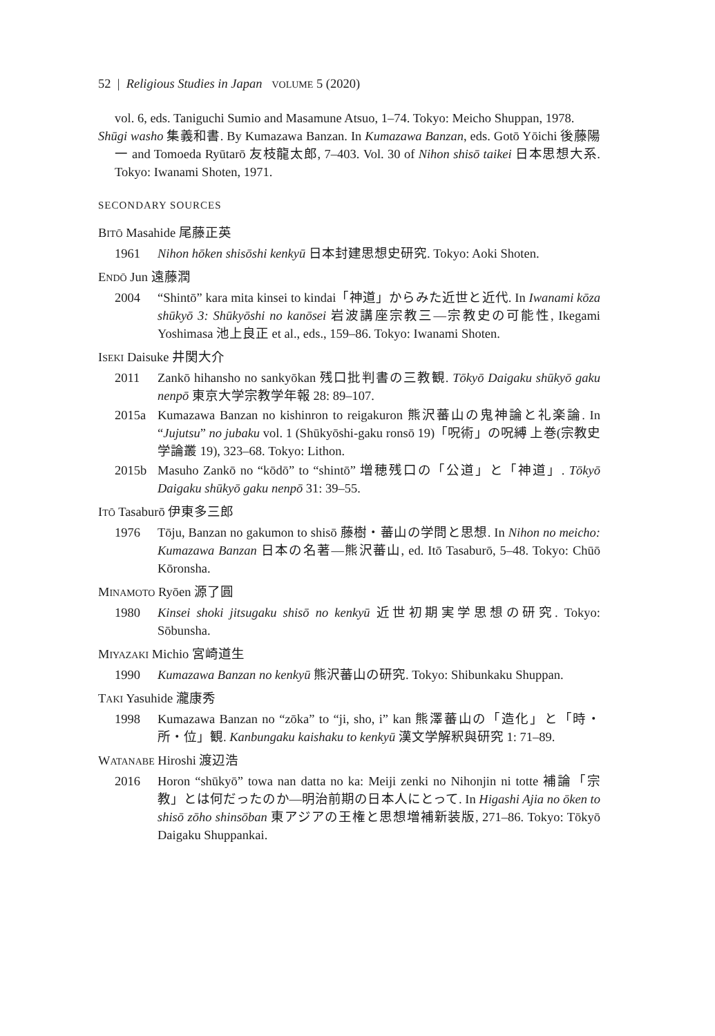52 | Religious Studies in Japan VOLUME 5 (2020)
vol. 6, eds. Taniguchi Sumio and Masamune Atsuo, 1–74. Tokyo: Meicho Shuppan, 1978.
Shūgi washo 集義和書. By Kumazawa Banzan. In Kumazawa Banzan, eds. Gotō Yōichi 後藤陽一 and Tomoeda Ryūtarō 友枝龍太郎, 7–403. Vol. 30 of Nihon shisō taikei 日本思想大系. Tokyo: Iwanami Shoten, 1971.
SECONDARY SOURCES
BITŌ Masahide 尾藤正英
1961 Nihon hōken shisōshi kenkyū 日本封建思想史研究. Tokyo: Aoki Shoten.
ENDŌ Jun 遠藤潤
2004 “Shintō” kara mita kinsei to kindai「神道」からみた近世と近代. In Iwanami kōza shūkyō 3: Shūkyōshi no kanōsei 岩波講座宗教三—宗教史の可能性, Ikegami Yoshimasa 池上良正 et al., eds., 159–86. Tokyo: Iwanami Shoten.
ISEKI Daisuke 井関大介
2011 Zankō hihansho no sankyōkan 残口批判書の三教観. Tōkyō Daigaku shūkyō gaku nenpō 東京大学宗教学年報 28: 89–107.
2015a Kumazawa Banzan no kishinron to reigakuron 熊沢蕃山の鬼神論と礼楽論. In “Jujutsu” no jubaku vol. 1 (Shūkyōshi-gaku ronsō 19)「呪術」の呪縛 上巻(宗教史学論叢 19), 323–68. Tokyo: Lithon.
2015b Masuho Zankō no “kōdō” to “shintō” 増穂残口の「公道」と「神道」. Tōkyō Daigaku shūkyō gaku nenpō 31: 39–55.
ITŌ Tasaburō 伊東多三郎
1976 Tōju, Banzan no gakumon to shisō 藤樹・蕃山の学問と思想. In Nihon no meicho: Kumazawa Banzan 日本の名著—熊沢蕃山, ed. Itō Tasaburō, 5–48. Tokyo: Chūō Kōronsha.
MINAMOTO Ryōen 源了圓
1980 Kinsei shoki jitsugaku shisō no kenkyū 近世初期実学思想の研究. Tokyo: Sōbunsha.
MIYAZAKI Michio 宮崎道生
1990 Kumazawa Banzan no kenkyū 熊沢蕃山の研究. Tokyo: Shibunkaku Shuppan.
TAKI Yasuhide 瀧康秀
1998 Kumazawa Banzan no “zōka” to “ji, sho, i” kan 熊澤蕃山の「造化」と「時・所・位」観. Kanbungaku kaishaku to kenkyū 漢文学解釈與研究 1: 71–89.
WATANABE Hiroshi 渡辺浩
2016 Horon “shūkyō” towa nan datta no ka: Meiji zenki no Nihonjin ni totte 補論「宗教」とは何だったのか—明治前期の日本人にとって. In Higashi Ajia no ōken to shisō zōho shinsōban 東アジアの王権と思想増補新装版, 271–86. Tokyo: Tōkyō Daigaku Shuppankai.